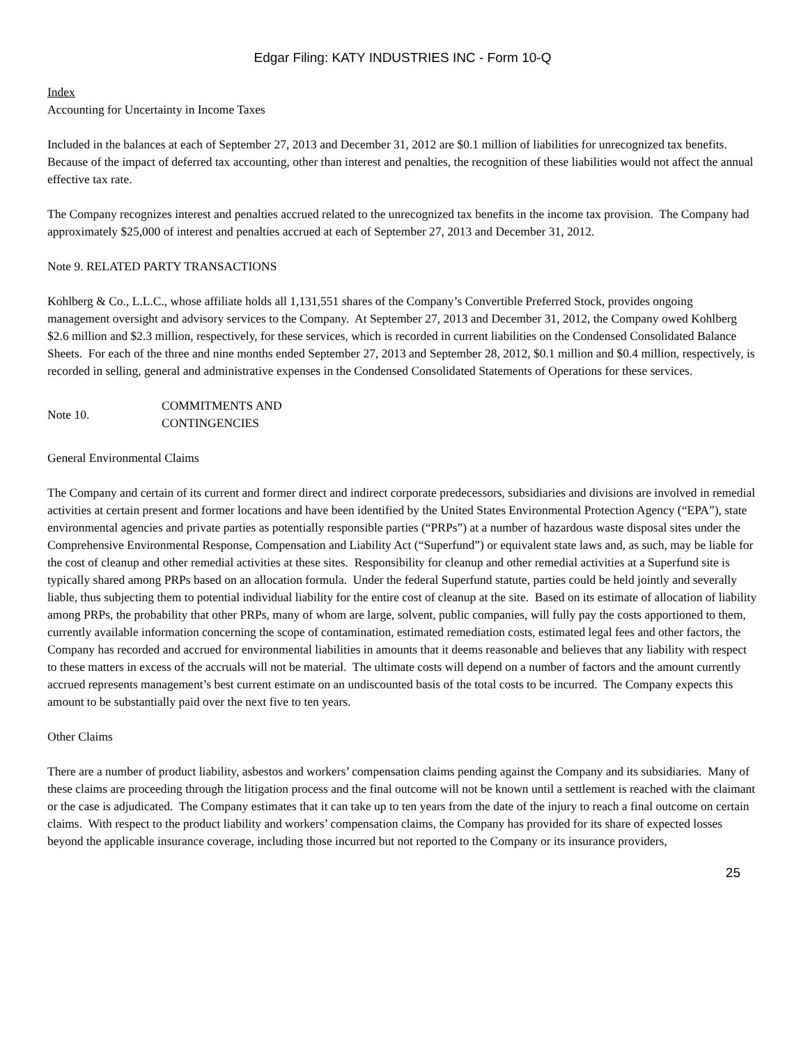Edgar Filing: KATY INDUSTRIES INC - Form 10-Q
Index
Accounting for Uncertainty in Income Taxes
Included in the balances at each of September 27, 2013 and December 31, 2012 are $0.1 million of liabilities for unrecognized tax benefits. Because of the impact of deferred tax accounting, other than interest and penalties, the recognition of these liabilities would not affect the annual effective tax rate.
The Company recognizes interest and penalties accrued related to the unrecognized tax benefits in the income tax provision. The Company had approximately $25,000 of interest and penalties accrued at each of September 27, 2013 and December 31, 2012.
Note 9. RELATED PARTY TRANSACTIONS
Kohlberg & Co., L.L.C., whose affiliate holds all 1,131,551 shares of the Company’s Convertible Preferred Stock, provides ongoing management oversight and advisory services to the Company. At September 27, 2013 and December 31, 2012, the Company owed Kohlberg $2.6 million and $2.3 million, respectively, for these services, which is recorded in current liabilities on the Condensed Consolidated Balance Sheets. For each of the three and nine months ended September 27, 2013 and September 28, 2012, $0.1 million and $0.4 million, respectively, is recorded in selling, general and administrative expenses in the Condensed Consolidated Statements of Operations for these services.
Note 10.
COMMITMENTS AND
CONTINGENCIES
General Environmental Claims
The Company and certain of its current and former direct and indirect corporate predecessors, subsidiaries and divisions are involved in remedial activities at certain present and former locations and have been identified by the United States Environmental Protection Agency (“EPA”), state environmental agencies and private parties as potentially responsible parties (“PRPs”) at a number of hazardous waste disposal sites under the Comprehensive Environmental Response, Compensation and Liability Act (“Superfund”) or equivalent state laws and, as such, may be liable for the cost of cleanup and other remedial activities at these sites. Responsibility for cleanup and other remedial activities at a Superfund site is typically shared among PRPs based on an allocation formula. Under the federal Superfund statute, parties could be held jointly and severally liable, thus subjecting them to potential individual liability for the entire cost of cleanup at the site. Based on its estimate of allocation of liability among PRPs, the probability that other PRPs, many of whom are large, solvent, public companies, will fully pay the costs apportioned to them, currently available information concerning the scope of contamination, estimated remediation costs, estimated legal fees and other factors, the Company has recorded and accrued for environmental liabilities in amounts that it deems reasonable and believes that any liability with respect to these matters in excess of the accruals will not be material. The ultimate costs will depend on a number of factors and the amount currently accrued represents management’s best current estimate on an undiscounted basis of the total costs to be incurred. The Company expects this amount to be substantially paid over the next five to ten years.
Other Claims
There are a number of product liability, asbestos and workers’ compensation claims pending against the Company and its subsidiaries. Many of these claims are proceeding through the litigation process and the final outcome will not be known until a settlement is reached with the claimant or the case is adjudicated. The Company estimates that it can take up to ten years from the date of the injury to reach a final outcome on certain claims. With respect to the product liability and workers’ compensation claims, the Company has provided for its share of expected losses beyond the applicable insurance coverage, including those incurred but not reported to the Company or its insurance providers,
25